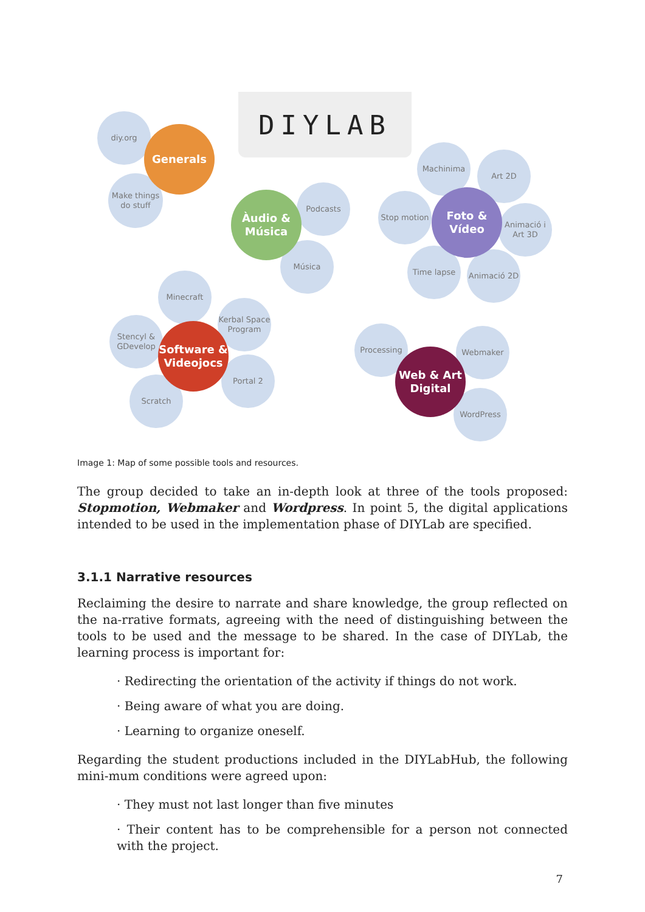DIYLAB
diy.org
Make things do stuff
Generals
Podcasts
Música
Àudio & Música
Machinima
Art 2D
Stop motion
Animació i Art 3D
Time lapse Animació 2D
Foto & Vídeo
Minecraft
Kerbal Space Program
Stencyl & GDevelop
Portal 2
Scratch
Software & Videojocs
Processing Webmaker
WordPress
Web & Art Digital
Image 1: Map of some possible tools and resources.
The group decided to take an in-depth look at three of the tools proposed: Stopmotion, Webmaker and Wordpress. In point 5, the digital applications intended to be used in the implementation phase of DIYLab are specified.
3.1.1 Narrative resources
Reclaiming the desire to narrate and share knowledge, the group reflected on the na-rrative formats, agreeing with the need of distinguishing between the tools to be used and the message to be shared. In the case of DIYLab, the learning process is important for:
· Redirecting the orientation of the activity if things do not work.
· Being aware of what you are doing.
· Learning to organize oneself.
Regarding the student productions included in the DIYLabHub, the following mini-mum conditions were agreed upon:
· They must not last longer than five minutes
· Their content has to be comprehensible for a person not connected with the project.
7